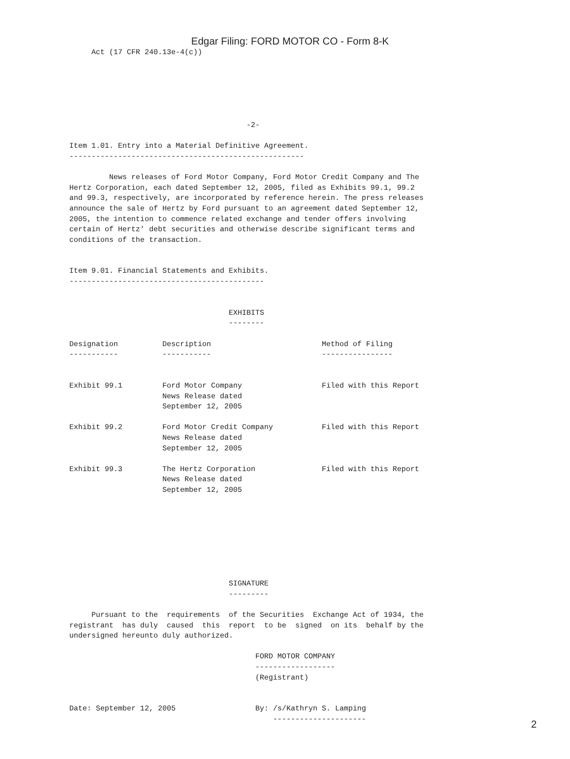Edgar Filing: FORD MOTOR CO - Form 8-K
     Act (17 CFR 240.13e-4(c))






                                        -2-

Item 1.01. Entry into a Material Definitive Agreement.
-----------------------------------------------------

         News releases of Ford Motor Company, Ford Motor Credit Company and The
Hertz Corporation, each dated September 12, 2005, filed as Exhibits 99.1, 99.2
and 99.3, respectively, are incorporated by reference herein. The press releases
announce the sale of Hertz by Ford pursuant to an agreement dated September 12,
2005, the intention to commence related exchange and tender offers involving
certain of Hertz' debt securities and otherwise describe significant terms and
conditions of the transaction.


Item 9.01. Financial Statements and Exhibits.
--------------------------------------------


                                    EXHIBITS
                                    --------

Designation          Description                         Method of Filing
-----------          -----------                         ----------------


Exhibit 99.1         Ford Motor Company                  Filed with this Report
                     News Release dated
                     September 12, 2005

Exhibit 99.2         Ford Motor Credit Company           Filed with this Report
                     News Release dated
                     September 12, 2005

Exhibit 99.3         The Hertz Corporation               Filed with this Report
                     News Release dated
                     September 12, 2005








                                    SIGNATURE
                                    ---------

     Pursuant to the  requirements  of the Securities  Exchange Act of 1934, the
registrant  has duly  caused  this  report  to be  signed  on its  behalf by the
undersigned hereunto duly authorized.

                                          FORD MOTOR COMPANY
                                          ------------------
                                          (Registrant)


Date: September 12, 2005                  By: /s/Kathryn S. Lamping
                                              ---------------------
2